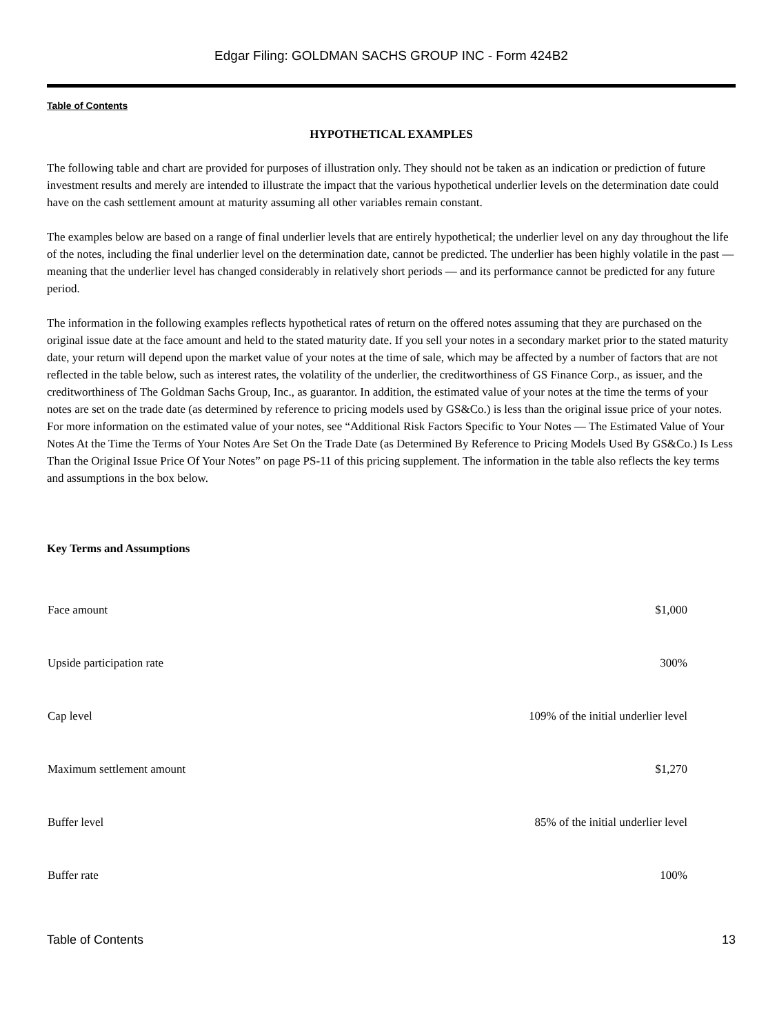Edgar Filing: GOLDMAN SACHS GROUP INC - Form 424B2
Table of Contents
HYPOTHETICAL EXAMPLES
The following table and chart are provided for purposes of illustration only. They should not be taken as an indication or prediction of future investment results and merely are intended to illustrate the impact that the various hypothetical underlier levels on the determination date could have on the cash settlement amount at maturity assuming all other variables remain constant.
The examples below are based on a range of final underlier levels that are entirely hypothetical; the underlier level on any day throughout the life of the notes, including the final underlier level on the determination date, cannot be predicted. The underlier has been highly volatile in the past — meaning that the underlier level has changed considerably in relatively short periods — and its performance cannot be predicted for any future period.
The information in the following examples reflects hypothetical rates of return on the offered notes assuming that they are purchased on the original issue date at the face amount and held to the stated maturity date. If you sell your notes in a secondary market prior to the stated maturity date, your return will depend upon the market value of your notes at the time of sale, which may be affected by a number of factors that are not reflected in the table below, such as interest rates, the volatility of the underlier, the creditworthiness of GS Finance Corp., as issuer, and the creditworthiness of The Goldman Sachs Group, Inc., as guarantor. In addition, the estimated value of your notes at the time the terms of your notes are set on the trade date (as determined by reference to pricing models used by GS&Co.) is less than the original issue price of your notes. For more information on the estimated value of your notes, see “Additional Risk Factors Specific to Your Notes — The Estimated Value of Your Notes At the Time the Terms of Your Notes Are Set On the Trade Date (as Determined By Reference to Pricing Models Used By GS&Co.) Is Less Than the Original Issue Price Of Your Notes” on page PS-11 of this pricing supplement. The information in the table also reflects the key terms and assumptions in the box below.
Key Terms and Assumptions
| Face amount | $1,000 |
| Upside participation rate | 300% |
| Cap level | 109% of the initial underlier level |
| Maximum settlement amount | $1,270 |
| Buffer level | 85% of the initial underlier level |
| Buffer rate | 100% |
Table of Contents 13